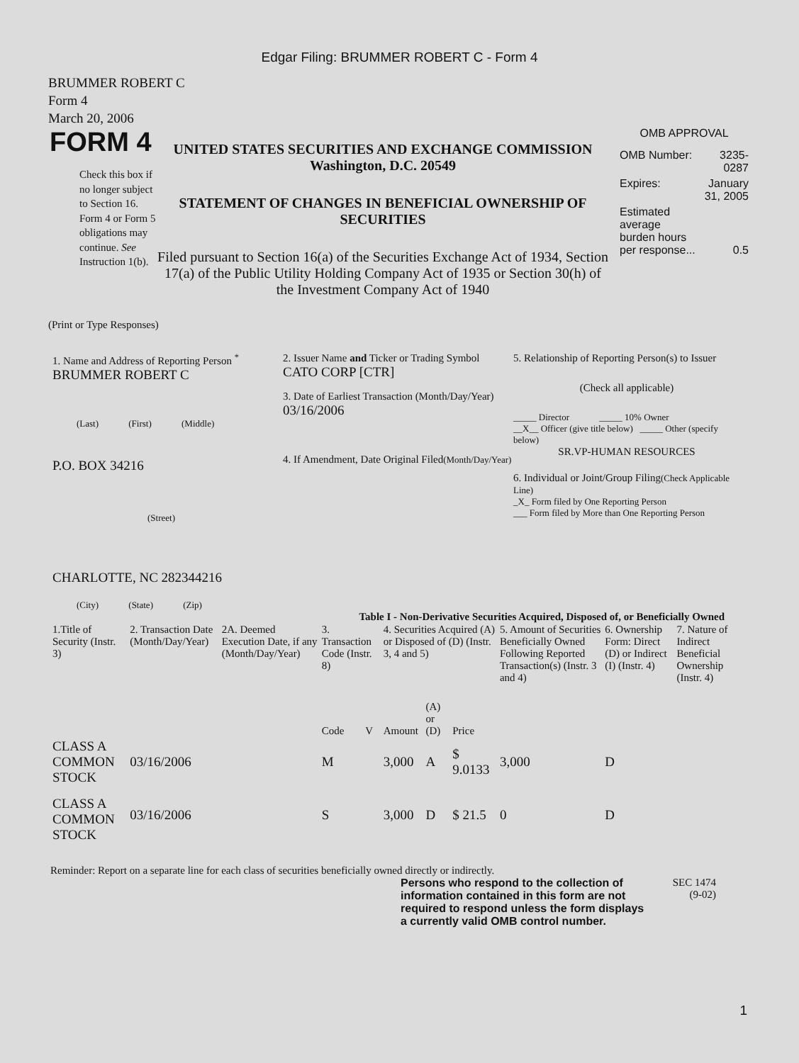Edgar Filing: BRUMMER ROBERT C - Form 4
BRUMMER ROBERT C
Form 4
March 20, 2006
FORM 4
Check this box if no longer subject to Section 16. Form 4 or Form 5 obligations may continue. See Instruction 1(b).
UNITED STATES SECURITIES AND EXCHANGE COMMISSION
Washington, D.C. 20549
STATEMENT OF CHANGES IN BENEFICIAL OWNERSHIP OF SECURITIES
Filed pursuant to Section 16(a) of the Securities Exchange Act of 1934, Section 17(a) of the Public Utility Holding Company Act of 1935 or Section 30(h) of the Investment Company Act of 1940
OMB APPROVAL
| OMB Number: | 3235-0287 |
| Expires: | January 31, 2005 |
| Estimated average burden hours per response... | 0.5 |
(Print or Type Responses)
1. Name and Address of Reporting Person <sup>*</sup>
BRUMMER ROBERT C
(Last) (First) (Middle)
P.O. BOX 34216
(Street)
CHARLOTTE, NC 282344216
(City) (State) (Zip)
2. Issuer Name and Ticker or Trading Symbol
CATO CORP [CTR]
3. Date of Earliest Transaction (Month/Day/Year)
03/16/2006
4. If Amendment, Date Original Filed(Month/Day/Year)
5. Relationship of Reporting Person(s) to Issuer
(Check all applicable)
_____ Director _____ 10% Owner
__X__ Officer (give title below) _____ Other (specify below)
SR.VP-HUMAN RESOURCES
6. Individual or Joint/Group Filing(Check Applicable Line)
_X_ Form filed by One Reporting Person
___ Form filed by More than One Reporting Person
Table I - Non-Derivative Securities Acquired, Disposed of, or Beneficially Owned
| 1.Title of Security (Instr. 3) | 2. Transaction Date (Month/Day/Year) | 2A. Deemed Execution Date, if any (Month/Day/Year) | 3. Transaction Code (Instr. 8) | | 4. Securities Acquired (A) or Disposed of (D) (Instr. 3, 4 and 5) | | | 5. Amount of Securities Beneficially Owned Following Reported Transaction(s) (Instr. 3 and 4) | 6. Ownership Form: Direct (D) or Indirect (I) (Instr. 4) | 7. Nature of Indirect Beneficial Ownership (Instr. 4) |
| --- | --- | --- | --- | --- | --- | --- | --- | --- | --- | --- |
| | | | Code | V | Amount | (A) or (D) | Price | | | |
| CLASS A COMMON STOCK | 03/16/2006 | | M | | 3,000 | A | $ 9.0133 | 3,000 | D | |
| CLASS A COMMON STOCK | 03/16/2006 | | S | | 3,000 | D | $ 21.5 | 0 | D | |
Reminder: Report on a separate line for each class of securities beneficially owned directly or indirectly.
Persons who respond to the collection of information contained in this form are not required to respond unless the form displays a currently valid OMB control number.
SEC 1474
(9-02)
1